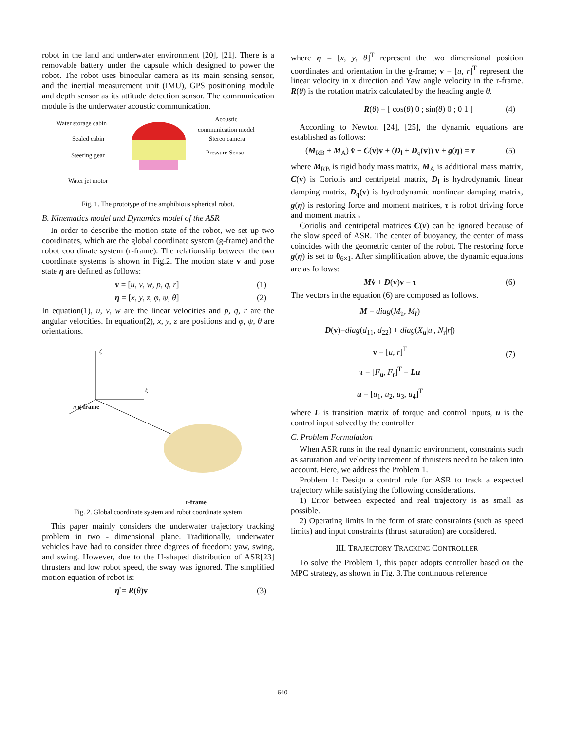robot in the land and underwater environment [20], [21]. There is a removable battery under the capsule which designed to power the robot. The robot uses binocular camera as its main sensing sensor, and the inertial measurement unit (IMU), GPS positioning module and depth sensor as its attitude detection sensor. The communication module is the underwater acoustic communication.
Water storage cabin
Sealed cabin
Steering gear
Water jet motor
Acoustic
communication model
Stereo camera
Pressure Sensor
Fig. 1. The prototype of the amphibious spherical robot.
B. Kinematics model and Dynamics model of the ASR
In order to describe the motion state of the robot, we set up two coordinates, which are the global coordinate system (g-frame) and the robot coordinate system (r-frame). The relationship between the two coordinate systems is shown in Fig.2. The motion state v and pose state η are defined as follows:
v = [u, v, w, p, q, r] (1)
η = [x, y, z, φ, ψ, θ] (2)
In equation(1), u, v, w are the linear velocities and p, q, r are the angular velocities. In equation(2), x, y, z are positions and φ, ψ, θ are orientations.
ζ
ξ
η g-frame
r-frame
Fig. 2. Global coordinate system and robot coordinate system
This paper mainly considers the underwater trajectory tracking problem in two - dimensional plane. Traditionally, underwater vehicles have had to consider three degrees of freedom: yaw, swing, and swing. However, due to the H-shaped distribution of ASR[23] thrusters and low robot speed, the sway was ignored. The simplified motion equation of robot is:
η̇ = R(θ)v (3)
where η = [x, y, θ]<sup>T</sup> represent the two dimensional position coordinates and orientation in the g-frame; v = [u, r]<sup>T</sup> represent the linear velocity in x direction and Yaw angle velocity in the r-frame. R(θ) is the rotation matrix calculated by the heading angle θ.
R(θ) = [ cos(θ) 0 ; sin(θ) 0 ; 0 1 ] (4)
According to Newton [24], [25], the dynamic equations are established as follows:
(M<sub>RB</sub> + M<sub>A</sub>) v̇ + C(v)v + (D<sub>l</sub> + D<sub>q</sub>(v)) v + g(η) = τ (5)
where M<sub>RB</sub> is rigid body mass matrix, M<sub>A</sub> is additional mass matrix, C(v) is Coriolis and centripetal matrix, D<sub>l</sub> is hydrodynamic linear damping matrix, D<sub>q</sub>(v) is hydrodynamic nonlinear damping matrix, g(η) is restoring force and moment matrices, τ is robot driving force and moment matrix 。
Coriolis and centripetal matrices C(v) can be ignored because of the slow speed of ASR. The center of buoyancy, the center of mass coincides with the geometric center of the robot. The restoring force g(η) is set to 0<sub>6×1</sub>. After simplification above, the dynamic equations are as follows:
Mv̇ + D(v)v = τ (6)
The vectors in the equation (6) are composed as follows.
M = diag(M<sub>u̇</sub>, M<sub>ṙ</sub>)
D(v)=diag(d<sub>11</sub>, d<sub>22</sub>) + diag(X<sub>u</sub>|u|, N<sub>r</sub>|r|)
v = [u, r]<sup>T</sup>
τ = [F<sub>u</sub>, F<sub>r</sub>]<sup>T</sup> = Lu
u = [u<sub>1</sub>, u<sub>2</sub>, u<sub>3</sub>, u<sub>4</sub>]<sup>T</sup> (7)
where L is transition matrix of torque and control inputs, u is the control input solved by the controller
C. Problem Formulation
When ASR runs in the real dynamic environment, constraints such as saturation and velocity increment of thrusters need to be taken into account. Here, we address the Problem 1.
Problem 1: Design a control rule for ASR to track a expected trajectory while satisfying the following considerations.
1) Error between expected and real trajectory is as small as possible.
2) Operating limits in the form of state constraints (such as speed limits) and input constraints (thrust saturation) are considered.
III. TRAJECTORY TRACKING CONTROLLER
To solve the Problem 1, this paper adopts controller based on the MPC strategy, as shown in Fig. 3.The continuous reference
640